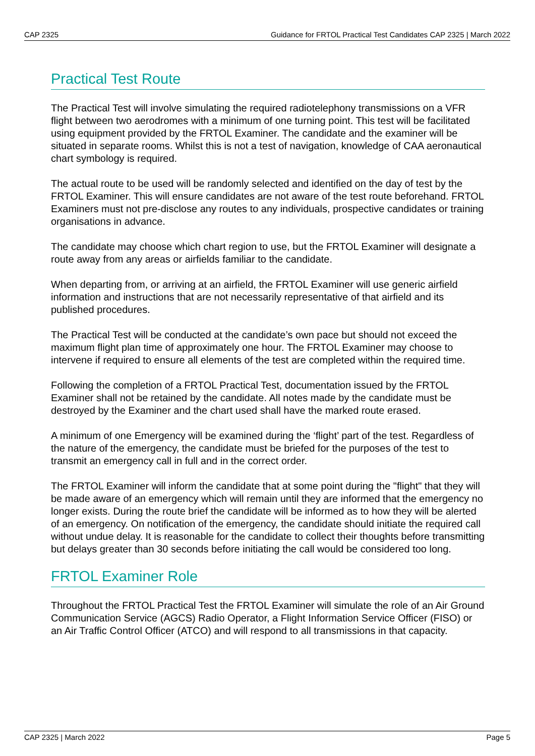CAP 2325 Guidance for FRTOL Practical Test Candidates CAP 2325 | March 2022
Practical Test Route
The Practical Test will involve simulating the required radiotelephony transmissions on a VFR flight between two aerodromes with a minimum of one turning point. This test will be facilitated using equipment provided by the FRTOL Examiner. The candidate and the examiner will be situated in separate rooms. Whilst this is not a test of navigation, knowledge of CAA aeronautical chart symbology is required.
The actual route to be used will be randomly selected and identified on the day of test by the FRTOL Examiner. This will ensure candidates are not aware of the test route beforehand. FRTOL Examiners must not pre-disclose any routes to any individuals, prospective candidates or training organisations in advance.
The candidate may choose which chart region to use, but the FRTOL Examiner will designate a route away from any areas or airfields familiar to the candidate.
When departing from, or arriving at an airfield, the FRTOL Examiner will use generic airfield information and instructions that are not necessarily representative of that airfield and its published procedures.
The Practical Test will be conducted at the candidate’s own pace but should not exceed the maximum flight plan time of approximately one hour. The FRTOL Examiner may choose to intervene if required to ensure all elements of the test are completed within the required time.
Following the completion of a FRTOL Practical Test, documentation issued by the FRTOL Examiner shall not be retained by the candidate. All notes made by the candidate must be destroyed by the Examiner and the chart used shall have the marked route erased.
A minimum of one Emergency will be examined during the ‘flight’ part of the test. Regardless of the nature of the emergency, the candidate must be briefed for the purposes of the test to transmit an emergency call in full and in the correct order.
The FRTOL Examiner will inform the candidate that at some point during the "flight" that they will be made aware of an emergency which will remain until they are informed that the emergency no longer exists. During the route brief the candidate will be informed as to how they will be alerted of an emergency. On notification of the emergency, the candidate should initiate the required call without undue delay. It is reasonable for the candidate to collect their thoughts before transmitting but delays greater than 30 seconds before initiating the call would be considered too long.
FRTOL Examiner Role
Throughout the FRTOL Practical Test the FRTOL Examiner will simulate the role of an Air Ground Communication Service (AGCS) Radio Operator, a Flight Information Service Officer (FISO) or an Air Traffic Control Officer (ATCO) and will respond to all transmissions in that capacity.
CAP 2325 | March 2022 Page 5